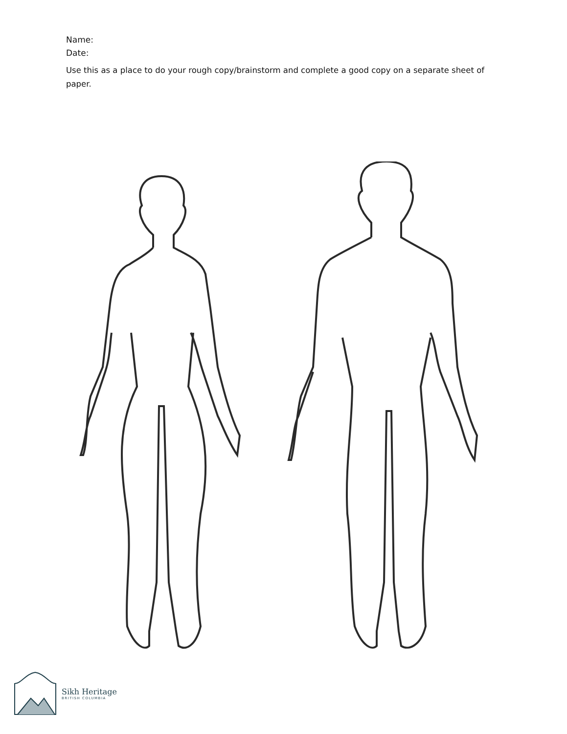Name:
Date:
Use this as a place to do your rough copy/brainstorm and complete a good copy on a separate sheet of paper.
Sikh Heritage
BRITISH COLUMBIA